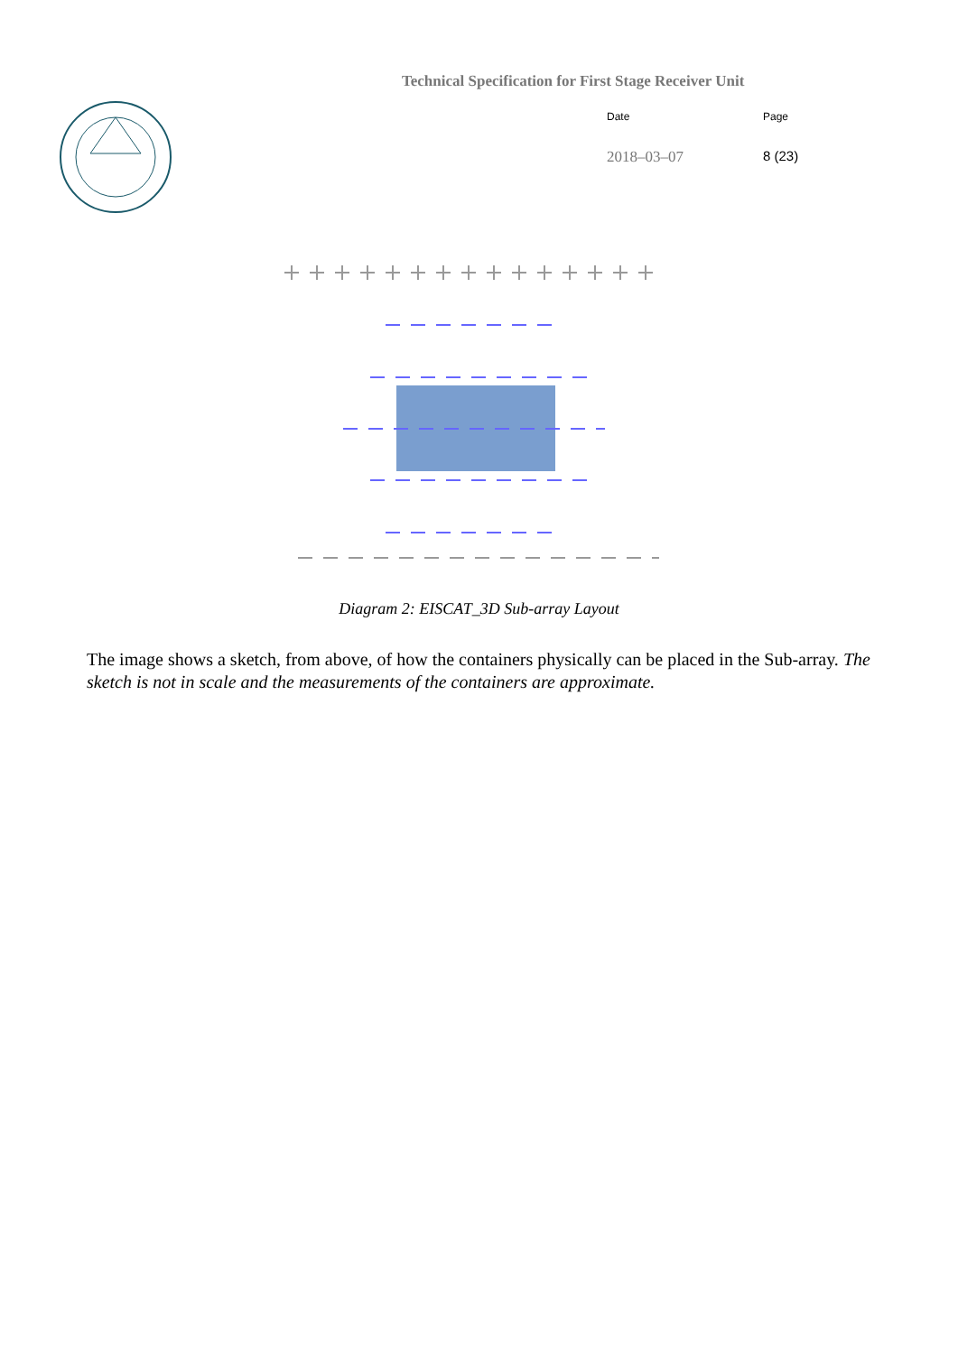Technical Specification for First Stage Receiver Unit
Date
Page
2018–03–07
8 (23)
Diagram 2: EISCAT_3D Sub-array Layout
The image shows a sketch, from above, of how the containers physically can be placed in the Sub-array. The sketch is not in scale and the measurements of the containers are approximate.